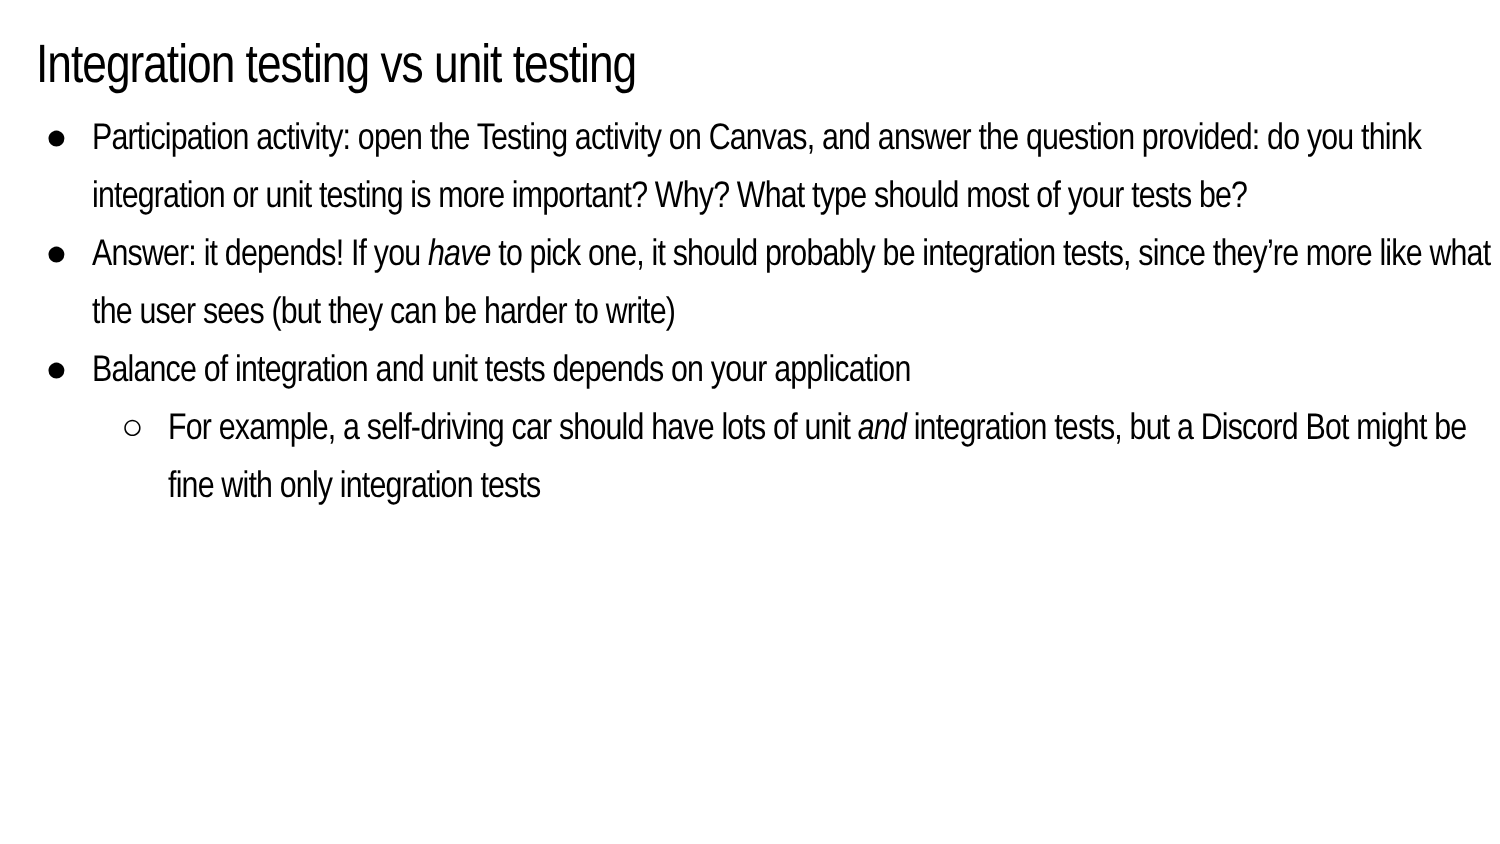Integration testing vs unit testing
● Participation activity: open the Testing activity on Canvas, and answer the question provided: do you think integration or unit testing is more important? Why? What type should most of your tests be?
● Answer: it depends! If you have to pick one, it should probably be integration tests, since they’re more like what the user sees (but they can be harder to write)
● Balance of integration and unit tests depends on your application
○ For example, a self-driving car should have lots of unit and integration tests, but a Discord Bot might be fine with only integration tests